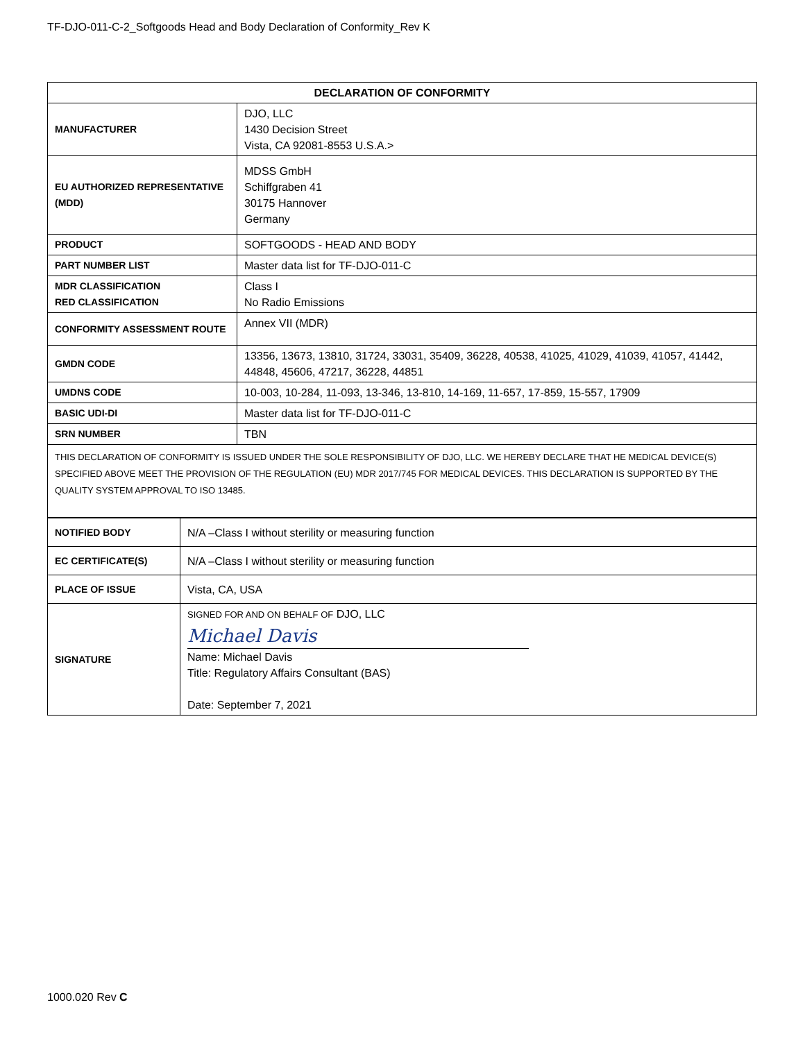TF-DJO-011-C-2_Softgoods Head and Body Declaration of Conformity_Rev K
| DECLARATION OF CONFORMITY | |
| --- | --- |
| MANUFACTURER | DJO, LLC 1430 Decision Street Vista, CA 92081-8553 U.S.A.> |
| EU AUTHORIZED REPRESENTATIVE (MDD) | MDSS GmbH Schiffgraben 41 30175 Hannover Germany |
| PRODUCT | SOFTGOODS - HEAD AND BODY |
| PART NUMBER LIST | Master data list for TF-DJO-011-C |
| MDR CLASSIFICATION RED CLASSIFICATION | Class I No Radio Emissions |
| CONFORMITY ASSESSMENT ROUTE | Annex VII (MDR) |
| GMDN CODE | 13356, 13673, 13810, 31724, 33031, 35409, 36228, 40538, 41025, 41029, 41039, 41057, 41442, 44848, 45606, 47217, 36228, 44851 |
| UMDNS CODE | 10-003, 10-284, 11-093, 13-346, 13-810, 14-169, 11-657, 17-859, 15-557, 17909 |
| BASIC UDI-DI | Master data list for TF-DJO-011-C |
| SRN NUMBER | TBN |
| THIS DECLARATION OF CONFORMITY IS ISSUED UNDER THE SOLE RESPONSIBILITY OF DJO, LLC. WE HEREBY DECLARE THAT HE MEDICAL DEVICE(S) SPECIFIED ABOVE MEET THE PROVISION OF THE REGULATION (EU) MDR 2017/745 FOR MEDICAL DEVICES. THIS DECLARATION IS SUPPORTED BY THE QUALITY SYSTEM APPROVAL TO ISO 13485. | |
| NOTIFIED BODY | N/A –Class I without sterility or measuring function |
| EC CERTIFICATE(S) | N/A –Class I without sterility or measuring function |
| PLACE OF ISSUE | Vista, CA, USA |
| SIGNATURE | SIGNED FOR AND ON BEHALF OF DJO, LLC Michael Davis Name: Michael Davis Title: Regulatory Affairs Consultant (BAS) Date: September 7, 2021 |
1000.020 Rev C